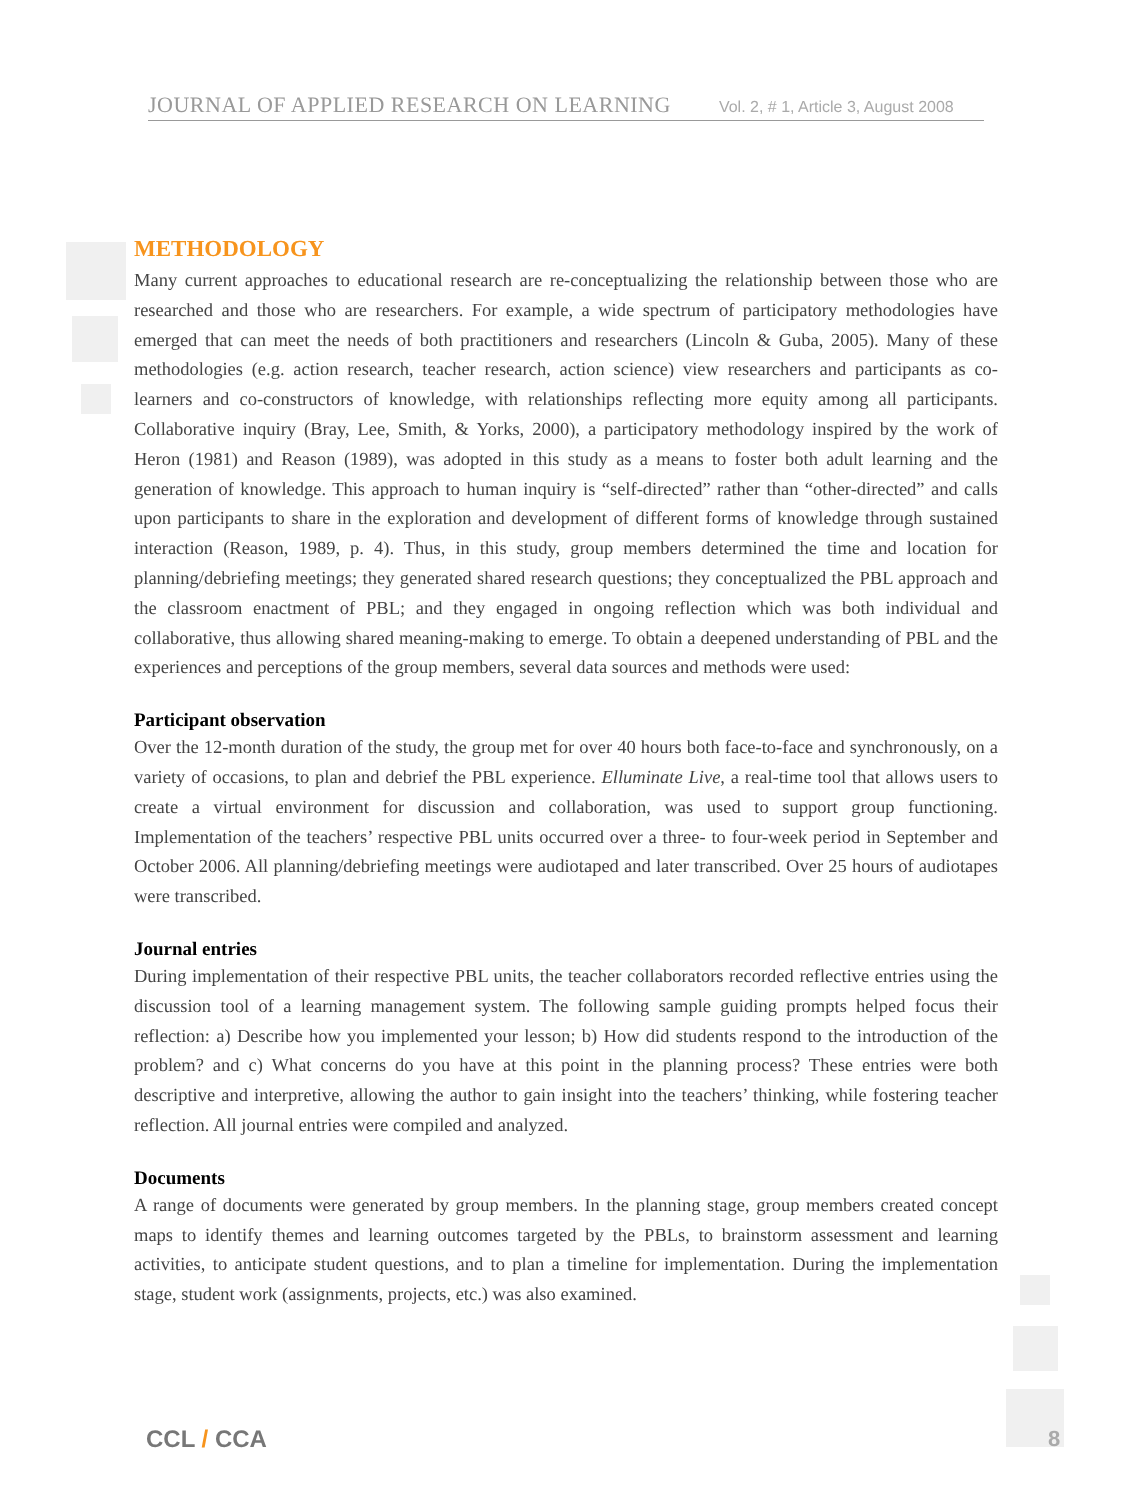JOURNAL OF APPLIED RESEARCH ON LEARNING Vol. 2, # 1, Article 3, August 2008
METHODOLOGY
Many current approaches to educational research are re-conceptualizing the relationship between those who are researched and those who are researchers. For example, a wide spectrum of participatory methodologies have emerged that can meet the needs of both practitioners and researchers (Lincoln & Guba, 2005). Many of these methodologies (e.g. action research, teacher research, action science) view researchers and participants as co-learners and co-constructors of knowledge, with relationships reflecting more equity among all participants. Collaborative inquiry (Bray, Lee, Smith, & Yorks, 2000), a participatory methodology inspired by the work of Heron (1981) and Reason (1989), was adopted in this study as a means to foster both adult learning and the generation of knowledge. This approach to human inquiry is “self-directed” rather than “other-directed” and calls upon participants to share in the exploration and development of different forms of knowledge through sustained interaction (Reason, 1989, p. 4). Thus, in this study, group members determined the time and location for planning/debriefing meetings; they generated shared research questions; they conceptualized the PBL approach and the classroom enactment of PBL; and they engaged in ongoing reflection which was both individual and collaborative, thus allowing shared meaning-making to emerge. To obtain a deepened understanding of PBL and the experiences and perceptions of the group members, several data sources and methods were used:
Participant observation
Over the 12-month duration of the study, the group met for over 40 hours both face-to-face and synchronously, on a variety of occasions, to plan and debrief the PBL experience. Elluminate Live, a real-time tool that allows users to create a virtual environment for discussion and collaboration, was used to support group functioning. Implementation of the teachers’ respective PBL units occurred over a three- to four-week period in September and October 2006. All planning/debriefing meetings were audiotaped and later transcribed. Over 25 hours of audiotapes were transcribed.
Journal entries
During implementation of their respective PBL units, the teacher collaborators recorded reflective entries using the discussion tool of a learning management system. The following sample guiding prompts helped focus their reflection: a) Describe how you implemented your lesson; b) How did students respond to the introduction of the problem? and c) What concerns do you have at this point in the planning process? These entries were both descriptive and interpretive, allowing the author to gain insight into the teachers’ thinking, while fostering teacher reflection. All journal entries were compiled and analyzed.
Documents
A range of documents were generated by group members. In the planning stage, group members created concept maps to identify themes and learning outcomes targeted by the PBLs, to brainstorm assessment and learning activities, to anticipate student questions, and to plan a timeline for implementation. During the implementation stage, student work (assignments, projects, etc.) was also examined.
CCL / CCA 8